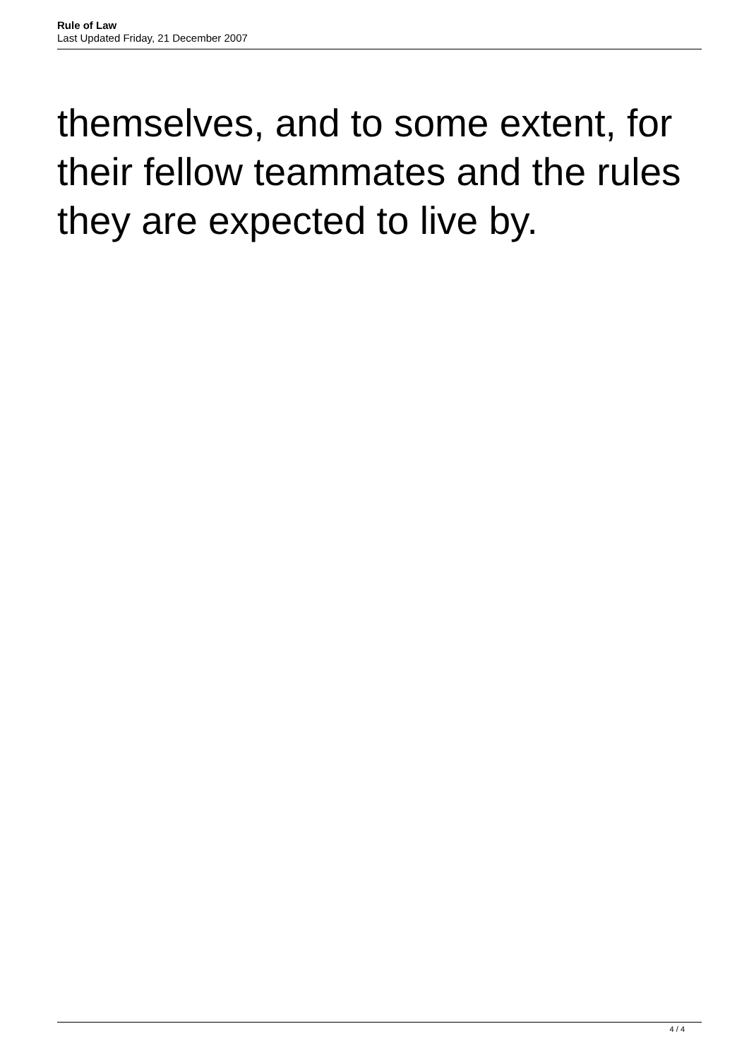Rule of Law
Last Updated Friday, 21 December 2007
themselves, and to some extent, for their fellow teammates and the rules they are expected to live by.
4 / 4